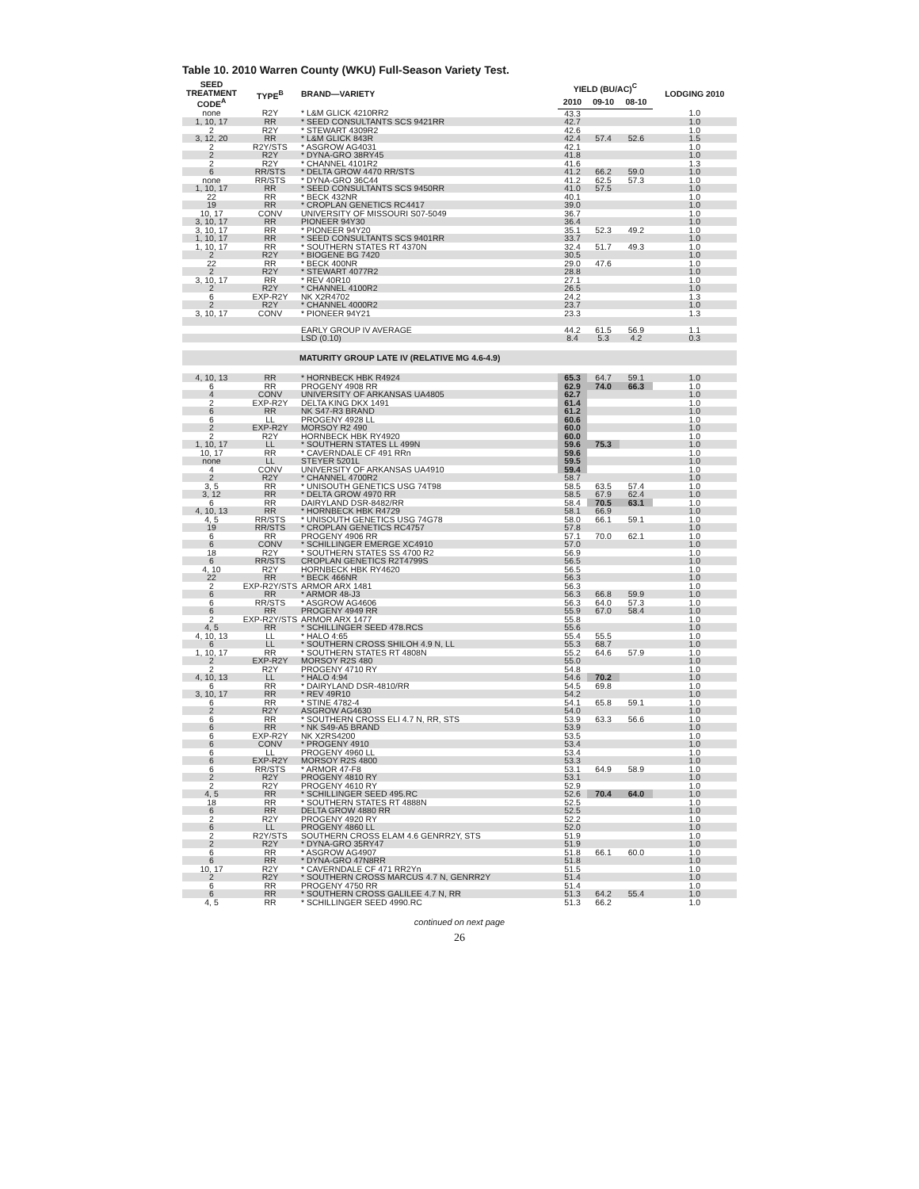Table 10. 2010 Warren County (WKU) Full-Season Variety Test.
| SEED TREATMENT CODE<sup>A</sup> | TYPE<sup>B</sup> | BRAND—VARIETY | YIELD (BU/AC)<sup>C</sup> | | | LODGING 2010 |
| --- | --- | --- | --- | --- | --- | --- |
| | | | 2010 | 09-10 | 08-10 | |
| none | R2Y | * L&M GLICK 4210RR2 | 43.3 | | | 1.0 |
| 1, 10, 17 | RR | * SEED CONSULTANTS SCS 9421RR | 42.7 | | | 1.0 |
| 2 | R2Y | * STEWART 4309R2 | 42.6 | | | 1.0 |
| 3, 12, 20 | RR | * L&M GLICK 843R | 42.4 | 57.4 | 52.6 | 1.5 |
| 2 | R2Y/STS | * ASGROW AG4031 | 42.1 | | | 1.0 |
| 2 | R2Y | * DYNA-GRO 38RY45 | 41.8 | | | 1.0 |
| 2 | R2Y | * CHANNEL 4101R2 | 41.6 | | | 1.3 |
| 6 | RR/STS | * DELTA GROW 4470 RR/STS | 41.2 | 66.2 | 59.0 | 1.0 |
| none | RR/STS | * DYNA-GRO 36C44 | 41.2 | 62.5 | 57.3 | 1.0 |
| 1, 10, 17 | RR | * SEED CONSULTANTS SCS 9450RR | 41.0 | 57.5 | | 1.0 |
| 22 | RR | * BECK 432NR | 40.1 | | | 1.0 |
| 19 | RR | * CROPLAN GENETICS RC4417 | 39.0 | | | 1.0 |
| 10, 17 | CONV | UNIVERSITY OF MISSOURI S07-5049 | 36.7 | | | 1.0 |
| 3, 10, 17 | RR | PIONEER 94Y30 | 36.4 | | | 1.0 |
| 3, 10, 17 | RR | * PIONEER 94Y20 | 35.1 | 52.3 | 49.2 | 1.0 |
| 1, 10, 17 | RR | * SEED CONSULTANTS SCS 9401RR | 33.7 | | | 1.0 |
| 1, 10, 17 | RR | * SOUTHERN STATES RT 4370N | 32.4 | 51.7 | 49.3 | 1.0 |
| 2 | R2Y | * BIOGENE BG 7420 | 30.5 | | | 1.0 |
| 22 | RR | * BECK 400NR | 29.0 | 47.6 | | 1.0 |
| 2 | R2Y | * STEWART 4077R2 | 28.8 | | | 1.0 |
| 3, 10, 17 | RR | * REV 40R10 | 27.1 | | | 1.0 |
| 2 | R2Y | * CHANNEL 4100R2 | 26.5 | | | 1.0 |
| 6 | EXP-R2Y | NK X2R4702 | 24.2 | | | 1.3 |
| 2 | R2Y | * CHANNEL 4000R2 | 23.7 | | | 1.0 |
| 3, 10, 17 | CONV | * PIONEER 94Y21 | 23.3 | | | 1.3 |
| | | EARLY GROUP IV AVERAGE | 44.2 | 61.5 | 56.9 | 1.1 |
| | | LSD (0.10) | 8.4 | 5.3 | 4.2 | 0.3 |
| | | MATURITY GROUP LATE IV (RELATIVE MG 4.6-4.9) | | | | |
| 4, 10, 13 | RR | * HORNBECK HBK R4924 | 65.3 | 64.7 | 59.1 | 1.0 |
| 6 | RR | PROGENY 4908 RR | 62.9 | 74.0 | 66.3 | 1.0 |
| 4 | CONV | UNIVERSITY OF ARKANSAS UA4805 | 62.7 | | | 1.0 |
| 2 | EXP-R2Y | DELTA KING DKX 1491 | 61.4 | | | 1.0 |
| 6 | RR | NK S47-R3 BRAND | 61.2 | | | 1.0 |
| 6 | LL | PROGENY 4928 LL | 60.6 | | | 1.0 |
| 2 | EXP-R2Y | MORSOY R2 490 | 60.0 | | | 1.0 |
| 2 | R2Y | HORNBECK HBK RY4920 | 60.0 | | | 1.0 |
| 1, 10, 17 | LL | * SOUTHERN STATES LL 499N | 59.6 | 75.3 | | 1.0 |
| 10, 17 | RR | * CAVERNDALE CF 491 RRn | 59.6 | | | 1.0 |
| none | LL | STEYER 5201L | 59.5 | | | 1.0 |
| 4 | CONV | UNIVERSITY OF ARKANSAS UA4910 | 59.4 | | | 1.0 |
| 2 | R2Y | * CHANNEL 4700R2 | 58.7 | | | 1.0 |
| 3, 5 | RR | * UNISOUTH GENETICS USG 74T98 | 58.5 | 63.5 | 57.4 | 1.0 |
| 3, 12 | RR | * DELTA GROW 4970 RR | 58.5 | 67.9 | 62.4 | 1.0 |
| 6 | RR | DAIRYLAND DSR-8482/RR | 58.4 | 70.5 | 63.1 | 1.0 |
| 4, 10, 13 | RR | * HORNBECK HBK R4729 | 58.1 | 66.9 | | 1.0 |
| 4, 5 | RR/STS | * UNISOUTH GENETICS USG 74G78 | 58.0 | 66.1 | 59.1 | 1.0 |
| 19 | RR/STS | * CROPLAN GENETICS RC4757 | 57.8 | | | 1.0 |
| 6 | RR | PROGENY 4906 RR | 57.1 | 70.0 | 62.1 | 1.0 |
| 6 | CONV | * SCHILLINGER EMERGE XC4910 | 57.0 | | | 1.0 |
| 18 | R2Y | * SOUTHERN STATES SS 4700 R2 | 56.9 | | | 1.0 |
| 6 | RR/STS | CROPLAN GENETICS R2T4799S | 56.5 | | | 1.0 |
| 4, 10 | R2Y | HORNBECK HBK RY4620 | 56.5 | | | 1.0 |
| 22 | RR | * BECK 466NR | 56.3 | | | 1.0 |
| 2 | EXP-R2Y/STS | ARMOR ARX 1481 | 56.3 | | | 1.0 |
| 6 | RR | * ARMOR 48-J3 | 56.3 | 66.8 | 59.9 | 1.0 |
| 6 | RR/STS | * ASGROW AG4606 | 56.3 | 64.0 | 57.3 | 1.0 |
| 6 | RR | PROGENY 4949 RR | 55.9 | 67.0 | 58.4 | 1.0 |
| 2 | EXP-R2Y/STS | ARMOR ARX 1477 | 55.8 | | | 1.0 |
| 4, 5 | RR | * SCHILLINGER SEED 478.RCS | 55.6 | | | 1.0 |
| 4, 10, 13 | LL | * HALO 4:65 | 55.4 | 55.5 | | 1.0 |
| 6 | LL | * SOUTHERN CROSS SHILOH 4.9 N, LL | 55.3 | 68.7 | | 1.0 |
| 1, 10, 17 | RR | * SOUTHERN STATES RT 4808N | 55.2 | 64.6 | 57.9 | 1.0 |
| 2 | EXP-R2Y | MORSOY R2S 480 | 55.0 | | | 1.0 |
| 2 | R2Y | PROGENY 4710 RY | 54.8 | | | 1.0 |
| 4, 10, 13 | LL | * HALO 4:94 | 54.6 | 70.2 | | 1.0 |
| 6 | RR | * DAIRYLAND DSR-4810/RR | 54.5 | 69.8 | | 1.0 |
| 3, 10, 17 | RR | * REV 49R10 | 54.2 | | | 1.0 |
| 6 | RR | * STINE 4782-4 | 54.1 | 65.8 | 59.1 | 1.0 |
| 2 | R2Y | ASGROW AG4630 | 54.0 | | | 1.0 |
| 6 | RR | * SOUTHERN CROSS ELI 4.7 N, RR, STS | 53.9 | 63.3 | 56.6 | 1.0 |
| 6 | RR | * NK S49-A5 BRAND | 53.9 | | | 1.0 |
| 6 | EXP-R2Y | NK X2RS4200 | 53.5 | | | 1.0 |
| 6 | CONV | * PROGENY 4910 | 53.4 | | | 1.0 |
| 6 | LL | PROGENY 4960 LL | 53.4 | | | 1.0 |
| 6 | EXP-R2Y | MORSOY R2S 4800 | 53.3 | | | 1.0 |
| 6 | RR/STS | * ARMOR 47-F8 | 53.1 | 64.9 | 58.9 | 1.0 |
| 2 | R2Y | PROGENY 4810 RY | 53.1 | | | 1.0 |
| 2 | R2Y | PROGENY 4610 RY | 52.9 | | | 1.0 |
| 4, 5 | RR | * SCHILLINGER SEED 495.RC | 52.6 | 70.4 | 64.0 | 1.0 |
| 18 | RR | * SOUTHERN STATES RT 4888N | 52.5 | | | 1.0 |
| 6 | RR | DELTA GROW 4880 RR | 52.5 | | | 1.0 |
| 2 | R2Y | PROGENY 4920 RY | 52.2 | | | 1.0 |
| 6 | LL | PROGENY 4860 LL | 52.0 | | | 1.0 |
| 2 | R2Y/STS | SOUTHERN CROSS ELAM 4.6 GENRR2Y, STS | 51.9 | | | 1.0 |
| 2 | R2Y | * DYNA-GRO 35RY47 | 51.9 | | | 1.0 |
| 6 | RR | * ASGROW AG4907 | 51.8 | 66.1 | 60.0 | 1.0 |
| 6 | RR | * DYNA-GRO 47N8RR | 51.8 | | | 1.0 |
| 10, 17 | R2Y | * CAVERNDALE CF 471 RR2Yn | 51.5 | | | 1.0 |
| 2 | R2Y | * SOUTHERN CROSS MARCUS 4.7 N, GENRR2Y | 51.4 | | | 1.0 |
| 6 | RR | PROGENY 4750 RR | 51.4 | | | 1.0 |
| 6 | RR | * SOUTHERN CROSS GALILEE 4.7 N, RR | 51.3 | 64.2 | 55.4 | 1.0 |
| 4, 5 | RR | * SCHILLINGER SEED 4990.RC | 51.3 | 66.2 | | 1.0 |
continued on next page
26